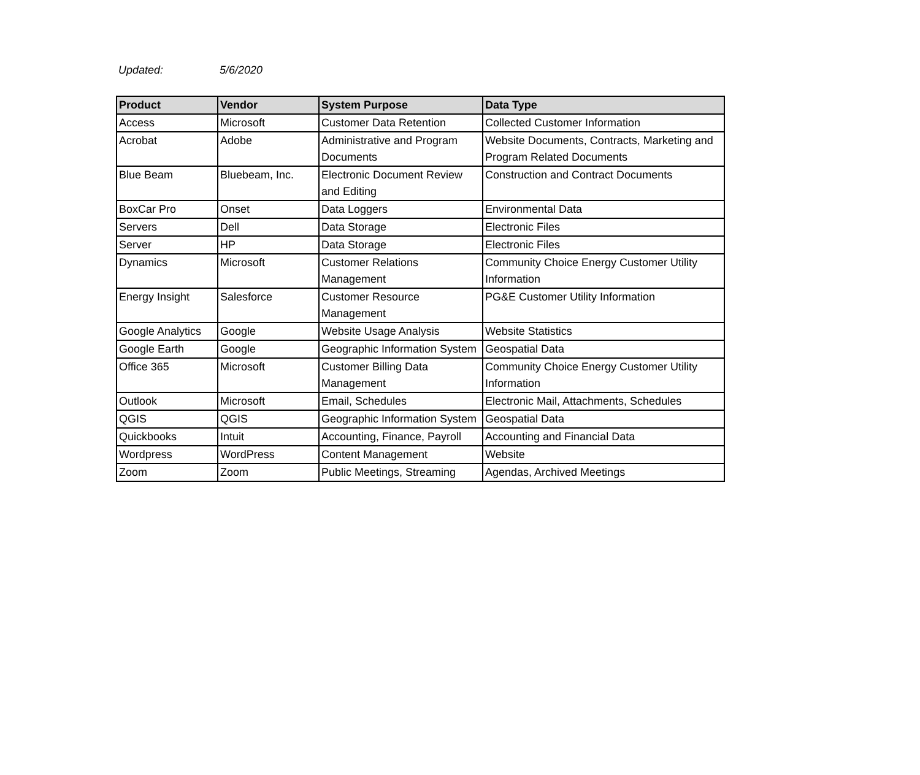Updated: 5/6/2020
| Product | Vendor | System Purpose | Data Type |
| --- | --- | --- | --- |
| Access | Microsoft | Customer Data Retention | Collected Customer Information |
| Acrobat | Adobe | Administrative and Program Documents | Website Documents, Contracts, Marketing and Program Related Documents |
| Blue Beam | Bluebeam, Inc. | Electronic Document Review and Editing | Construction and Contract Documents |
| BoxCar Pro | Onset | Data Loggers | Environmental Data |
| Servers | Dell | Data Storage | Electronic Files |
| Server | HP | Data Storage | Electronic Files |
| Dynamics | Microsoft | Customer Relations Management | Community Choice Energy Customer Utility Information |
| Energy Insight | Salesforce | Customer Resource Management | PG&E Customer Utility Information |
| Google Analytics | Google | Website Usage Analysis | Website Statistics |
| Google Earth | Google | Geographic Information System | Geospatial Data |
| Office 365 | Microsoft | Customer Billing Data Management | Community Choice Energy Customer Utility Information |
| Outlook | Microsoft | Email, Schedules | Electronic Mail, Attachments, Schedules |
| QGIS | QGIS | Geographic Information System | Geospatial Data |
| Quickbooks | Intuit | Accounting, Finance, Payroll | Accounting and Financial Data |
| Wordpress | WordPress | Content Management | Website |
| Zoom | Zoom | Public Meetings, Streaming | Agendas, Archived Meetings |